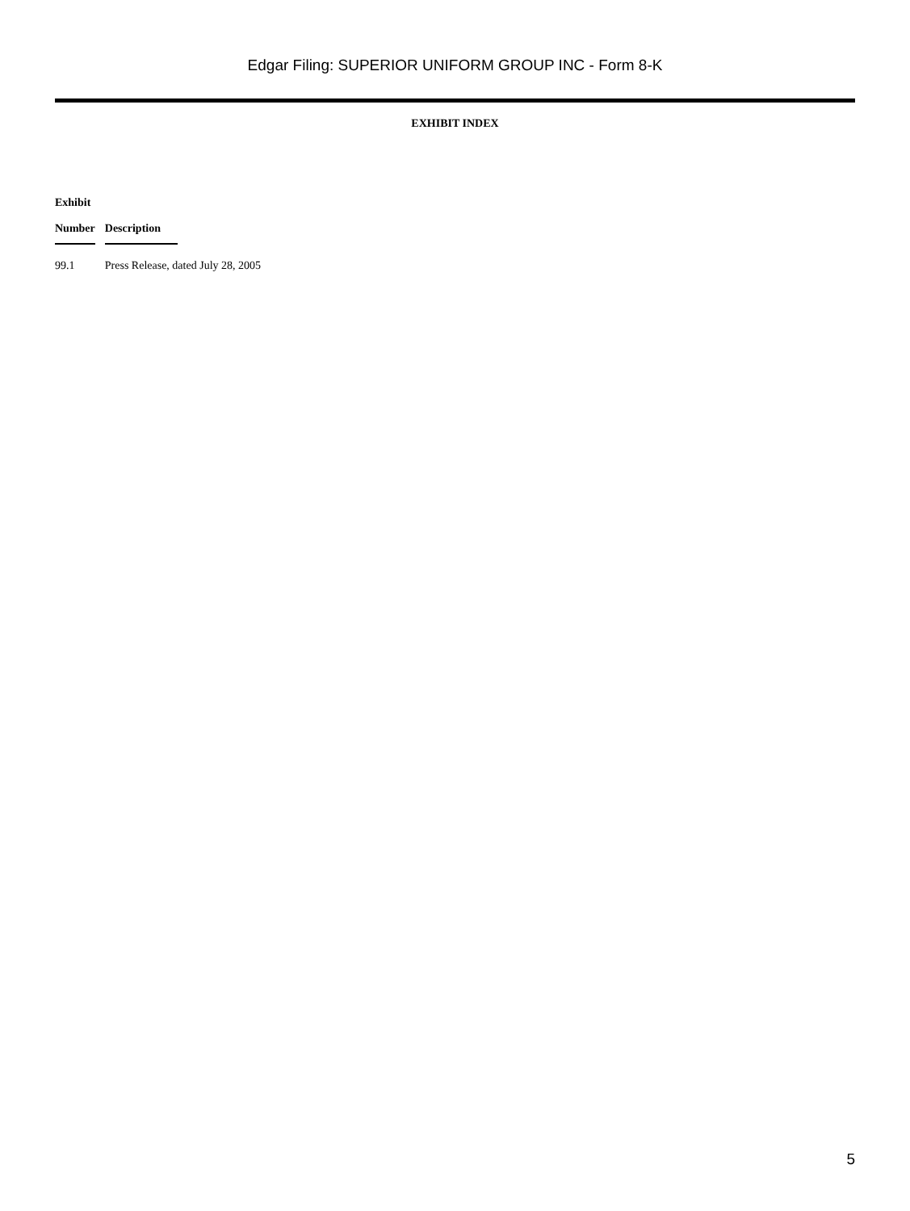Edgar Filing: SUPERIOR UNIFORM GROUP INC - Form 8-K
EXHIBIT INDEX
| Exhibit Number | Description |
| --- | --- |
| 99.1 | Press Release, dated July 28, 2005 |
5